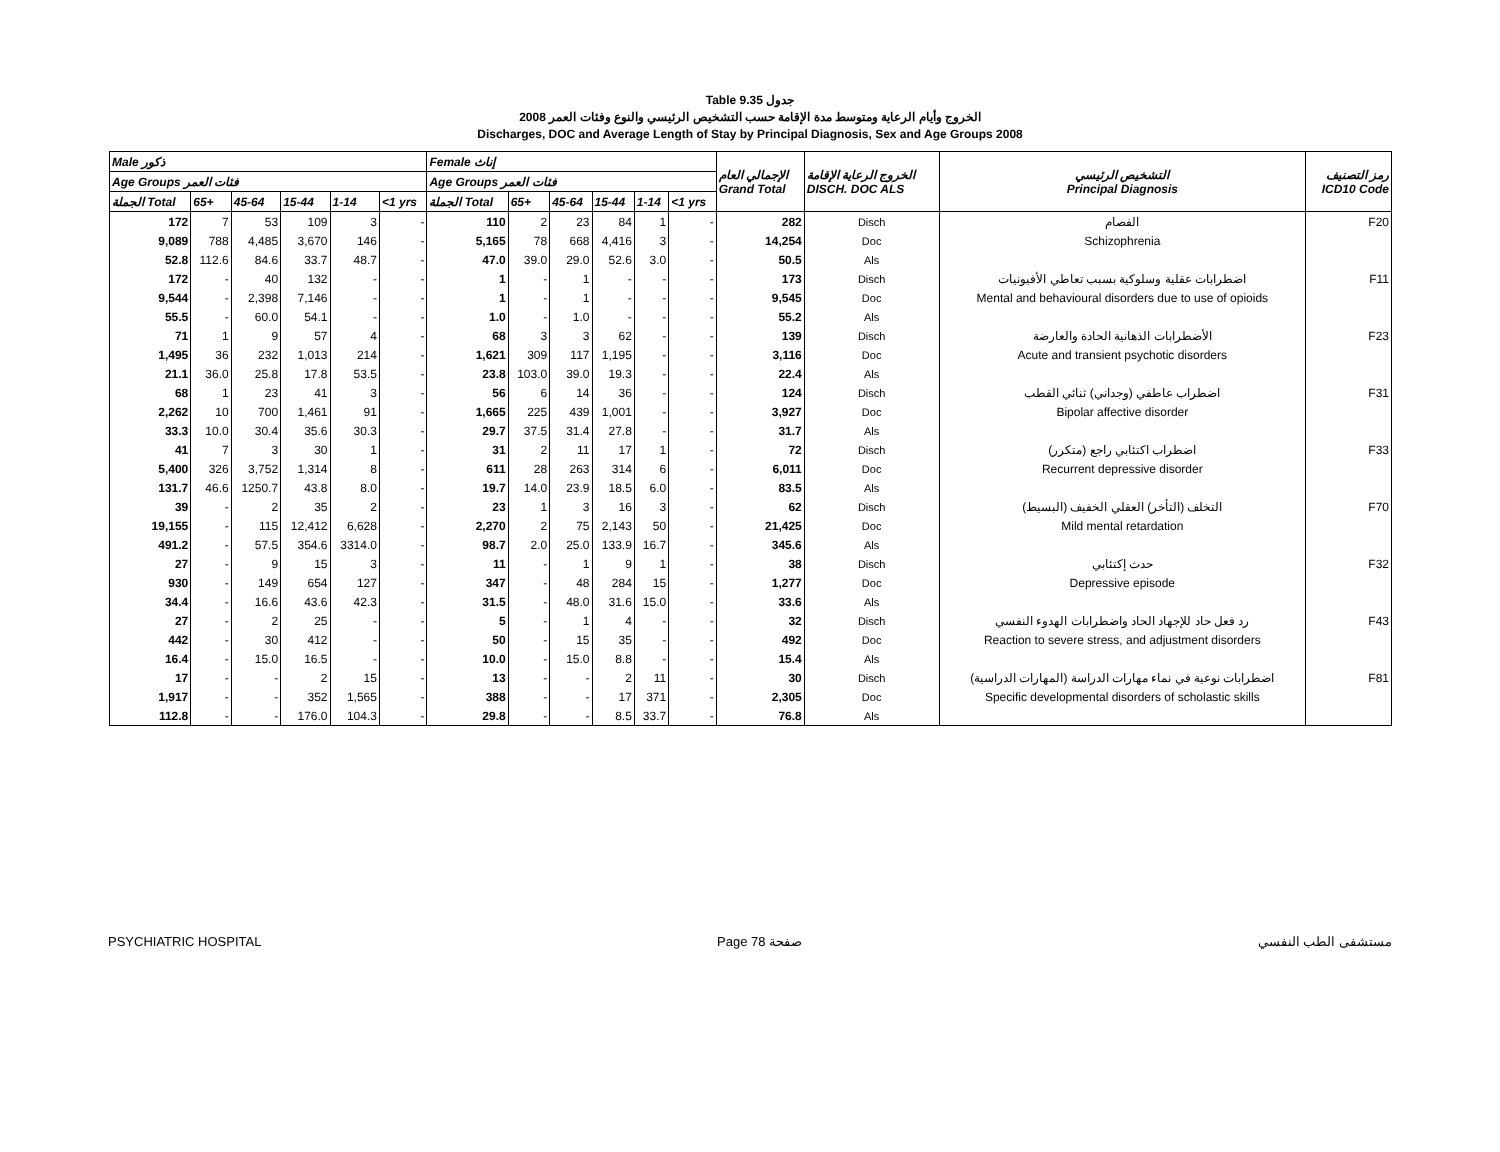Table 9.35 جدول
2008 الخروج وأيام الرعاية ومتوسط مدة الإقامة حسب التشخيص الرئيسي والنوع وفئات العمر
Discharges, DOC and Average Length of Stay by Principal Diagnosis, Sex and Age Groups 2008
| Male ذكور | | | | | | Female إناث | | | | | | الإجمالي العام Grand Total | الخروج الرعاية الإقامة DISCH. DOC ALS | التشخيص الرئيسي Principal Diagnosis | رمز التصنيف ICD10 Code |
| --- | --- | --- | --- | --- | --- | --- | --- | --- | --- | --- | --- | --- | --- | --- | --- |
| Age Groups فئات العمر | | | | | | Age Groups فئات العمر | | | | | | | | | |
| الجملة Total | 65+ | 45-64 | 15-44 | 1-14 | <1 yrs | الجملة Total | 65+ | 45-64 | 15-44 | 1-14 | <1 yrs | | | | |
| 172 | 7 | 53 | 109 | 3 | - | 110 | 2 | 23 | 84 | 1 | - | 282 | Disch | الفصام | F20 |
| 9,089 | 788 | 4,485 | 3,670 | 146 | - | 5,165 | 78 | 668 | 4,416 | 3 | - | 14,254 | Doc | Schizophrenia | |
| 52.8 | 112.6 | 84.6 | 33.7 | 48.7 | - | 47.0 | 39.0 | 29.0 | 52.6 | 3.0 | - | 50.5 | Als | | |
| 172 | - | 40 | 132 | - | - | 1 | - | 1 | - | - | - | 173 | Disch | اضطرابات عقلية وسلوكية بسبب تعاطي الأفيونيات | F11 |
| 9,544 | - | 2,398 | 7,146 | - | - | 1 | - | 1 | - | - | - | 9,545 | Doc | Mental and behavioural disorders due to use of opioids | |
| 55.5 | - | 60.0 | 54.1 | - | - | 1.0 | - | 1.0 | - | - | - | 55.2 | Als | | |
| 71 | 1 | 9 | 57 | 4 | - | 68 | 3 | 3 | 62 | - | - | 139 | Disch | الأضطرابات الذهانية الحادة والعارضة | F23 |
| 1,495 | 36 | 232 | 1,013 | 214 | - | 1,621 | 309 | 117 | 1,195 | - | - | 3,116 | Doc | Acute and transient psychotic disorders | |
| 21.1 | 36.0 | 25.8 | 17.8 | 53.5 | - | 23.8 | 103.0 | 39.0 | 19.3 | - | - | 22.4 | Als | | |
| 68 | 1 | 23 | 41 | 3 | - | 56 | 6 | 14 | 36 | - | - | 124 | Disch | اضطراب عاطفي (وجداني) ثنائي القطب | F31 |
| 2,262 | 10 | 700 | 1,461 | 91 | - | 1,665 | 225 | 439 | 1,001 | - | - | 3,927 | Doc | Bipolar affective disorder | |
| 33.3 | 10.0 | 30.4 | 35.6 | 30.3 | - | 29.7 | 37.5 | 31.4 | 27.8 | - | - | 31.7 | Als | | |
| 41 | 7 | 3 | 30 | 1 | - | 31 | 2 | 11 | 17 | 1 | - | 72 | Disch | اضطراب اكتئابي راجع (متكرر) | F33 |
| 5,400 | 326 | 3,752 | 1,314 | 8 | - | 611 | 28 | 263 | 314 | 6 | - | 6,011 | Doc | Recurrent depressive disorder | |
| 131.7 | 46.6 | 1250.7 | 43.8 | 8.0 | - | 19.7 | 14.0 | 23.9 | 18.5 | 6.0 | - | 83.5 | Als | | |
| 39 | - | 2 | 35 | 2 | - | 23 | 1 | 3 | 16 | 3 | - | 62 | Disch | التخلف (التأخر) العقلي الخفيف (البسيط) | F70 |
| 19,155 | - | 115 | 12,412 | 6,628 | - | 2,270 | 2 | 75 | 2,143 | 50 | - | 21,425 | Doc | Mild mental retardation | |
| 491.2 | - | 57.5 | 354.6 | 3314.0 | - | 98.7 | 2.0 | 25.0 | 133.9 | 16.7 | - | 345.6 | Als | | |
| 27 | - | 9 | 15 | 3 | - | 11 | - | 1 | 9 | 1 | - | 38 | Disch | حدث إكتئابي | F32 |
| 930 | - | 149 | 654 | 127 | - | 347 | - | 48 | 284 | 15 | - | 1,277 | Doc | Depressive episode | |
| 34.4 | - | 16.6 | 43.6 | 42.3 | - | 31.5 | - | 48.0 | 31.6 | 15.0 | - | 33.6 | Als | | |
| 27 | - | 2 | 25 | - | - | 5 | - | 1 | 4 | - | - | 32 | Disch | رد فعل حاد للإجهاد الحاد واضطرابات الهدوء النفسي | F43 |
| 442 | - | 30 | 412 | - | - | 50 | - | 15 | 35 | - | - | 492 | Doc | Reaction to severe stress, and adjustment disorders | |
| 16.4 | - | 15.0 | 16.5 | - | - | 10.0 | - | 15.0 | 8.8 | - | - | 15.4 | Als | | |
| 17 | - | - | 2 | 15 | - | 13 | - | - | 2 | 11 | - | 30 | Disch | اضطرابات نوعية في نماء مهارات الدراسة (المهارات الدراسية) | F81 |
| 1,917 | - | - | 352 | 1,565 | - | 388 | - | - | 17 | 371 | - | 2,305 | Doc | Specific developmental disorders of scholastic skills | |
| 112.8 | - | - | 176.0 | 104.3 | - | 29.8 | - | - | 8.5 | 33.7 | - | 76.8 | Als | | |
PSYCHIATRIC HOSPITAL Page 78 صفحة مستشفى الطب النفسي